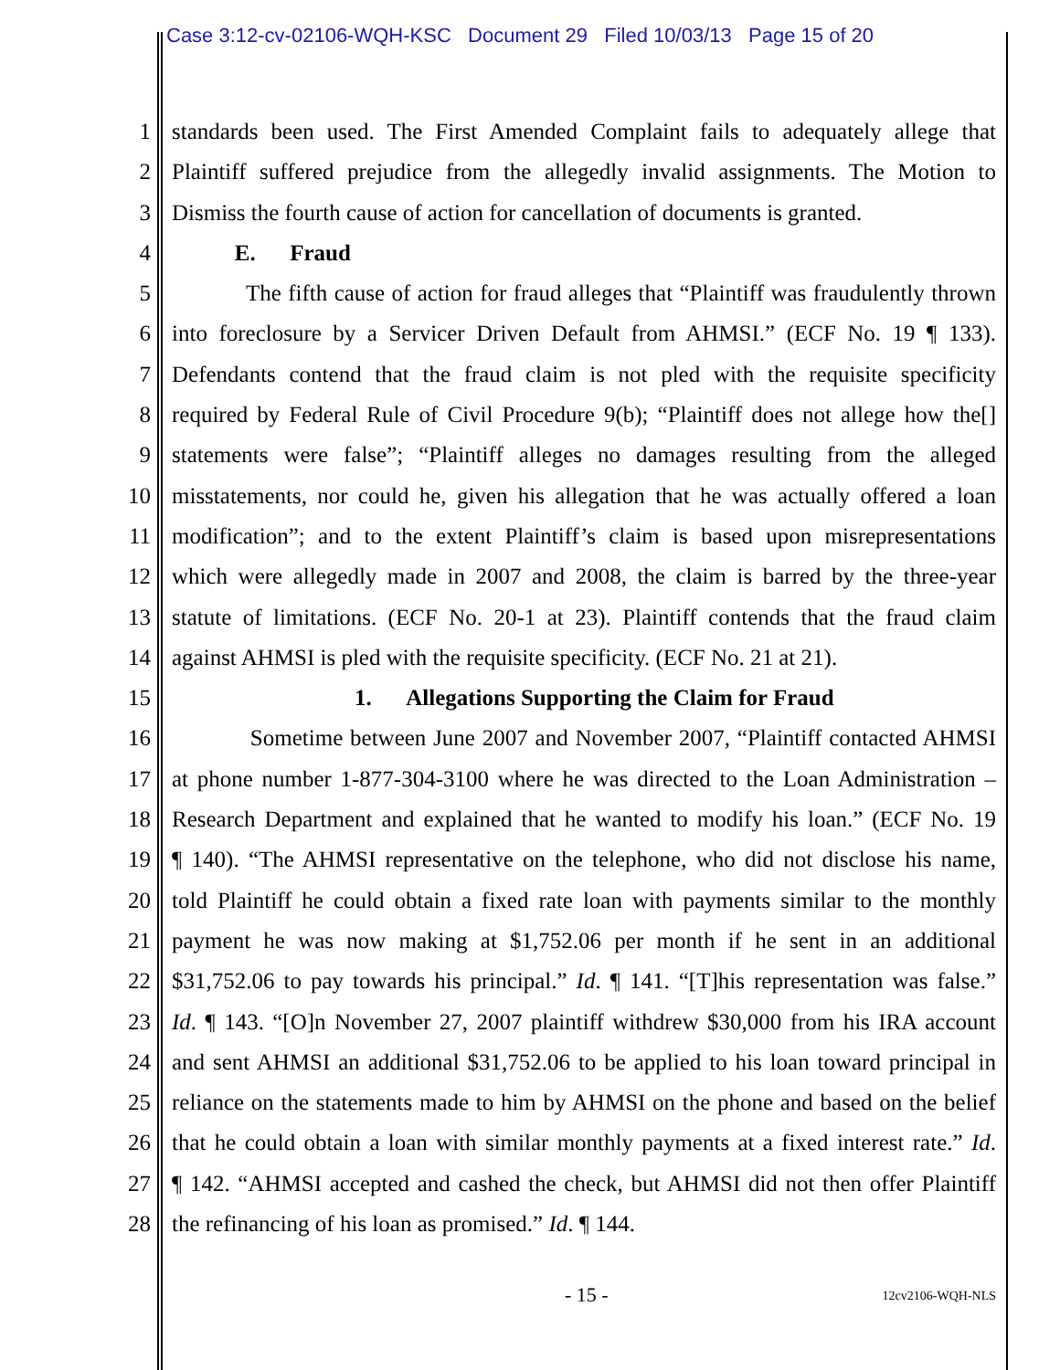Case 3:12-cv-02106-WQH-KSC Document 29 Filed 10/03/13 Page 15 of 20
1 standards been used. The First Amended Complaint fails to adequately allege that
2 Plaintiff suffered prejudice from the allegedly invalid assignments. The Motion to
3 Dismiss the fourth cause of action for cancellation of documents is granted.
4 E. Fraud
5 The fifth cause of action for fraud alleges that “Plaintiff was fraudulently thrown
6 into foreclosure by a Servicer Driven Default from AHMSI.” (ECF No. 19 ¶ 133).
7 Defendants contend that the fraud claim is not pled with the requisite specificity
8 required by Federal Rule of Civil Procedure 9(b); “Plaintiff does not allege how the[]
9 statements were false”; “Plaintiff alleges no damages resulting from the alleged
10 misstatements, nor could he, given his allegation that he was actually offered a loan
11 modification”; and to the extent Plaintiff’s claim is based upon misrepresentations
12 which were allegedly made in 2007 and 2008, the claim is barred by the three-year
13 statute of limitations. (ECF No. 20-1 at 23). Plaintiff contends that the fraud claim
14 against AHMSI is pled with the requisite specificity. (ECF No. 21 at 21).
15 1. Allegations Supporting the Claim for Fraud
16 Sometime between June 2007 and November 2007, “Plaintiff contacted AHMSI
17 at phone number 1-877-304-3100 where he was directed to the Loan Administration –
18 Research Department and explained that he wanted to modify his loan.” (ECF No. 19
19 ¶ 140). “The AHMSI representative on the telephone, who did not disclose his name,
20 told Plaintiff he could obtain a fixed rate loan with payments similar to the monthly
21 payment he was now making at $1,752.06 per month if he sent in an additional
22 $31,752.06 to pay towards his principal.” Id. ¶ 141. “[T]his representation was false.”
23 Id. ¶ 143. “[O]n November 27, 2007 plaintiff withdrew $30,000 from his IRA account
24 and sent AHMSI an additional $31,752.06 to be applied to his loan toward principal in
25 reliance on the statements made to him by AHMSI on the phone and based on the belief
26 that he could obtain a loan with similar monthly payments at a fixed interest rate.” Id.
27 ¶ 142. “AHMSI accepted and cashed the check, but AHMSI did not then offer Plaintiff
28 the refinancing of his loan as promised.” Id. ¶ 144.
- 15 - 12cv2106-WQH-NLS